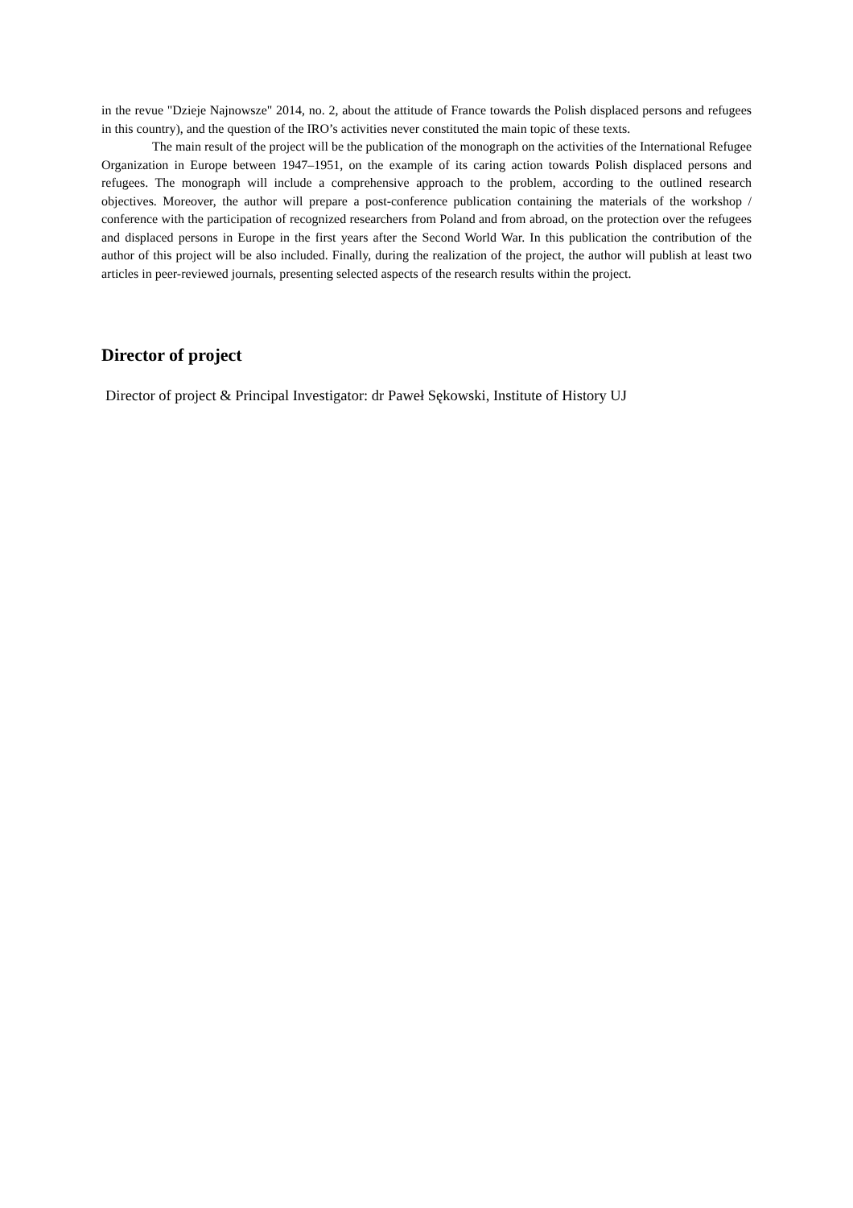in the revue "Dzieje Najnowsze" 2014, no. 2, about the attitude of France towards the Polish displaced persons and refugees in this country), and the question of the IRO’s activities never constituted the main topic of these texts.
The main result of the project will be the publication of the monograph on the activities of the International Refugee Organization in Europe between 1947–1951, on the example of its caring action towards Polish displaced persons and refugees. The monograph will include a comprehensive approach to the problem, according to the outlined research objectives. Moreover, the author will prepare a post-conference publication containing the materials of the workshop / conference with the participation of recognized researchers from Poland and from abroad, on the protection over the refugees and displaced persons in Europe in the first years after the Second World War. In this publication the contribution of the author of this project will be also included. Finally, during the realization of the project, the author will publish at least two articles in peer-reviewed journals, presenting selected aspects of the research results within the project.
Director of project
Director of project & Principal Investigator: dr Paweł Sękowski, Institute of History UJ